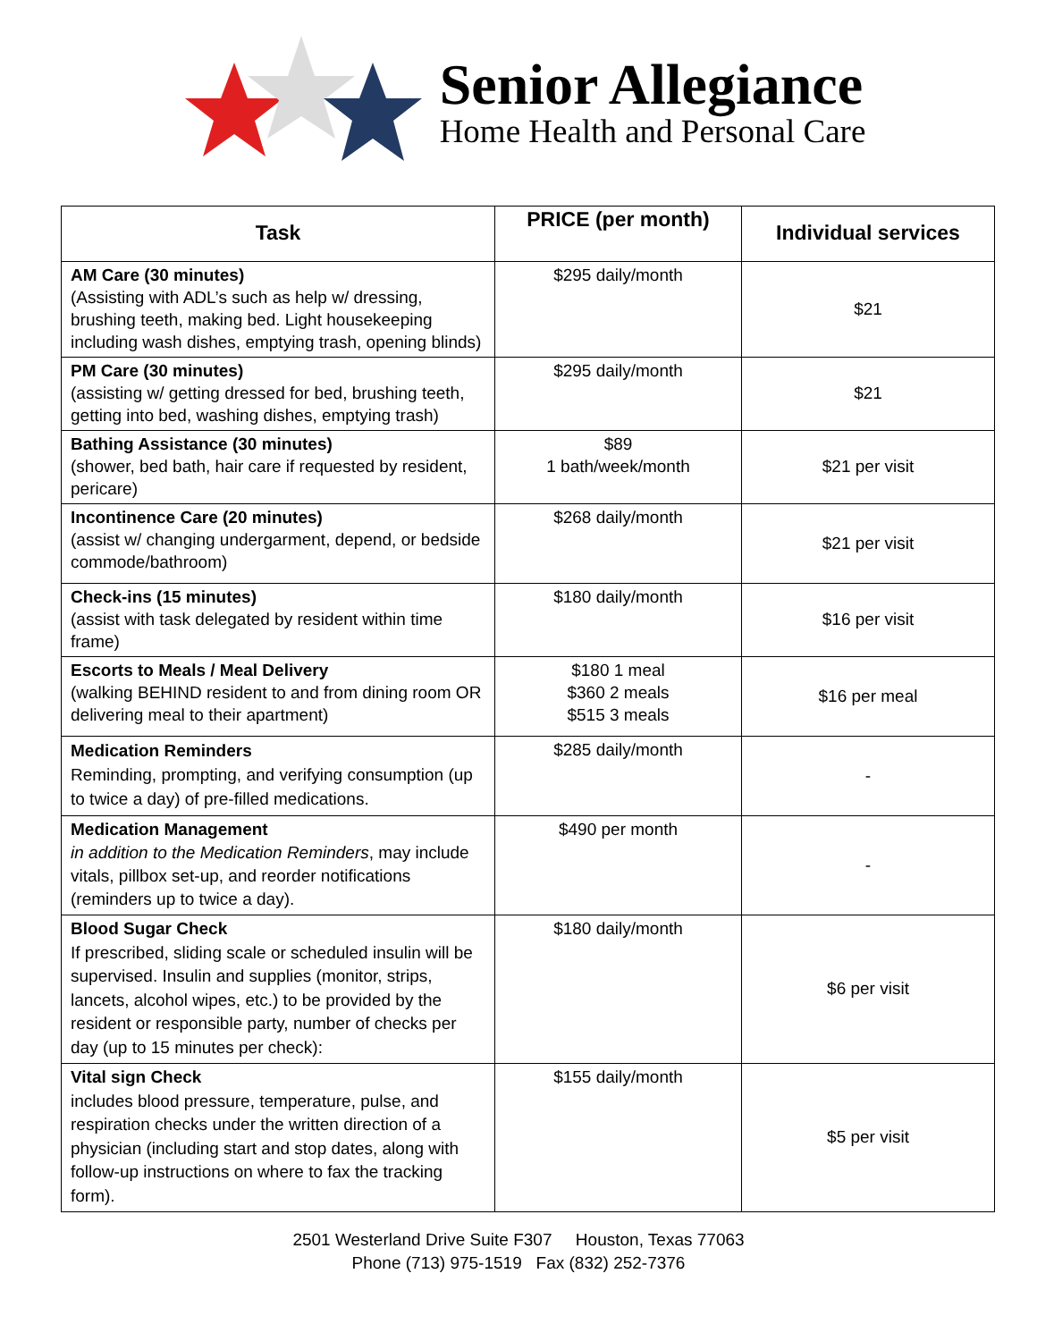Senior Allegiance
Home Health and Personal Care
| Task | PRICE (per month) | Individual services |
| --- | --- | --- |
| AM Care (30 minutes) (Assisting with ADL’s such as help w/ dressing, brushing teeth, making bed. Light housekeeping including wash dishes, emptying trash, opening blinds) | $295 daily/month | $21 |
| PM Care (30 minutes) (assisting w/ getting dressed for bed, brushing teeth, getting into bed, washing dishes, emptying trash) | $295 daily/month | $21 |
| Bathing Assistance (30 minutes) (shower, bed bath, hair care if requested by resident, pericare) | $89 1 bath/week/month | $21 per visit |
| Incontinence Care (20 minutes) (assist w/ changing undergarment, depend, or bedside commode/bathroom) | $268 daily/month | $21 per visit |
| Check-ins (15 minutes) (assist with task delegated by resident within time frame) | $180 daily/month | $16 per visit |
| Escorts to Meals / Meal Delivery (walking BEHIND resident to and from dining room OR delivering meal to their apartment) | $180 1 meal $360 2 meals $515 3 meals | $16 per meal |
| Medication Reminders Reminding, prompting, and verifying consumption (up to twice a day) of pre-filled medications. | $285 daily/month | - |
| Medication Management in addition to the Medication Reminders , may include vitals, pillbox set-up, and reorder notifications (reminders up to twice a day). | $490 per month | - |
| Blood Sugar Check If prescribed, sliding scale or scheduled insulin will be supervised. Insulin and supplies (monitor, strips, lancets, alcohol wipes, etc.) to be provided by the resident or responsible party, number of checks per day (up to 15 minutes per check): | $180 daily/month | $6 per visit |
| Vital sign Check includes blood pressure, temperature, pulse, and respiration checks under the written direction of a physician (including start and stop dates, along with follow-up instructions on where to fax the tracking form). | $155 daily/month | $5 per visit |
2501 Westerland Drive Suite F307 Houston, Texas 77063
Phone (713) 975-1519 Fax (832) 252-7376